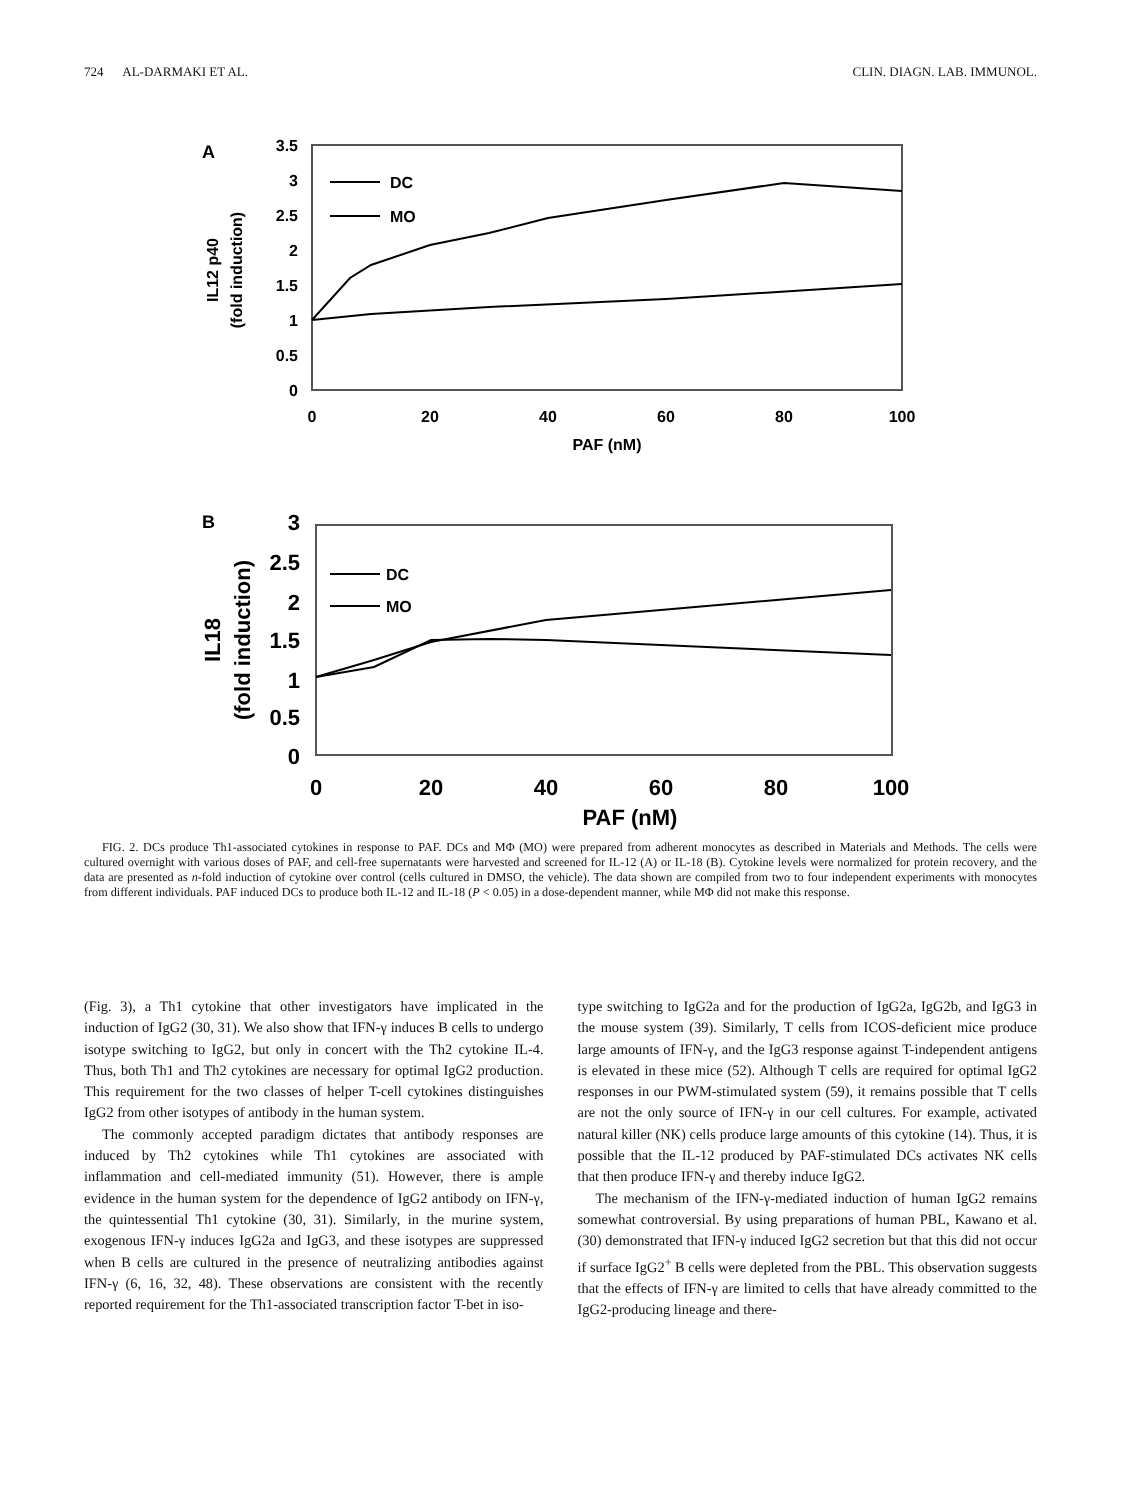724 AL-DARMAKI ET AL. CLIN. DIAGN. LAB. IMMUNOL.
A
3.5
3
2.5
2
1.5
1
0.5
0
0
20
40
60
80
100
PAF (nM)
IL12 p40
(fold induction)
DC
MO
B
3
2.5
2
1.5
1
0.5
0
0
20
40
60
80
100
PAF (nM)
IL18
(fold induction)
DC
MO
FIG. 2. DCs produce Th1-associated cytokines in response to PAF. DCs and MΦ (MO) were prepared from adherent monocytes as described in Materials and Methods. The cells were cultured overnight with various doses of PAF, and cell-free supernatants were harvested and screened for IL-12 (A) or IL-18 (B). Cytokine levels were normalized for protein recovery, and the data are presented as n-fold induction of cytokine over control (cells cultured in DMSO, the vehicle). The data shown are compiled from two to four independent experiments with monocytes from different individuals. PAF induced DCs to produce both IL-12 and IL-18 (P < 0.05) in a dose-dependent manner, while MΦ did not make this response.
(Fig. 3), a Th1 cytokine that other investigators have implicated in the induction of IgG2 (30, 31). We also show that IFN-γ induces B cells to undergo isotype switching to IgG2, but only in concert with the Th2 cytokine IL-4. Thus, both Th1 and Th2 cytokines are necessary for optimal IgG2 production. This requirement for the two classes of helper T-cell cytokines distinguishes IgG2 from other isotypes of antibody in the human system.
The commonly accepted paradigm dictates that antibody responses are induced by Th2 cytokines while Th1 cytokines are associated with inflammation and cell-mediated immunity (51). However, there is ample evidence in the human system for the dependence of IgG2 antibody on IFN-γ, the quintessential Th1 cytokine (30, 31). Similarly, in the murine system, exogenous IFN-γ induces IgG2a and IgG3, and these isotypes are suppressed when B cells are cultured in the presence of neutralizing antibodies against IFN-γ (6, 16, 32, 48). These observations are consistent with the recently reported requirement for the Th1-associated transcription factor T-bet in iso-
type switching to IgG2a and for the production of IgG2a, IgG2b, and IgG3 in the mouse system (39). Similarly, T cells from ICOS-deficient mice produce large amounts of IFN-γ, and the IgG3 response against T-independent antigens is elevated in these mice (52). Although T cells are required for optimal IgG2 responses in our PWM-stimulated system (59), it remains possible that T cells are not the only source of IFN-γ in our cell cultures. For example, activated natural killer (NK) cells produce large amounts of this cytokine (14). Thus, it is possible that the IL-12 produced by PAF-stimulated DCs activates NK cells that then produce IFN-γ and thereby induce IgG2.
The mechanism of the IFN-γ-mediated induction of human IgG2 remains somewhat controversial. By using preparations of human PBL, Kawano et al. (30) demonstrated that IFN-γ induced IgG2 secretion but that this did not occur if surface IgG2<sup>+</sup> B cells were depleted from the PBL. This observation suggests that the effects of IFN-γ are limited to cells that have already committed to the IgG2-producing lineage and there-